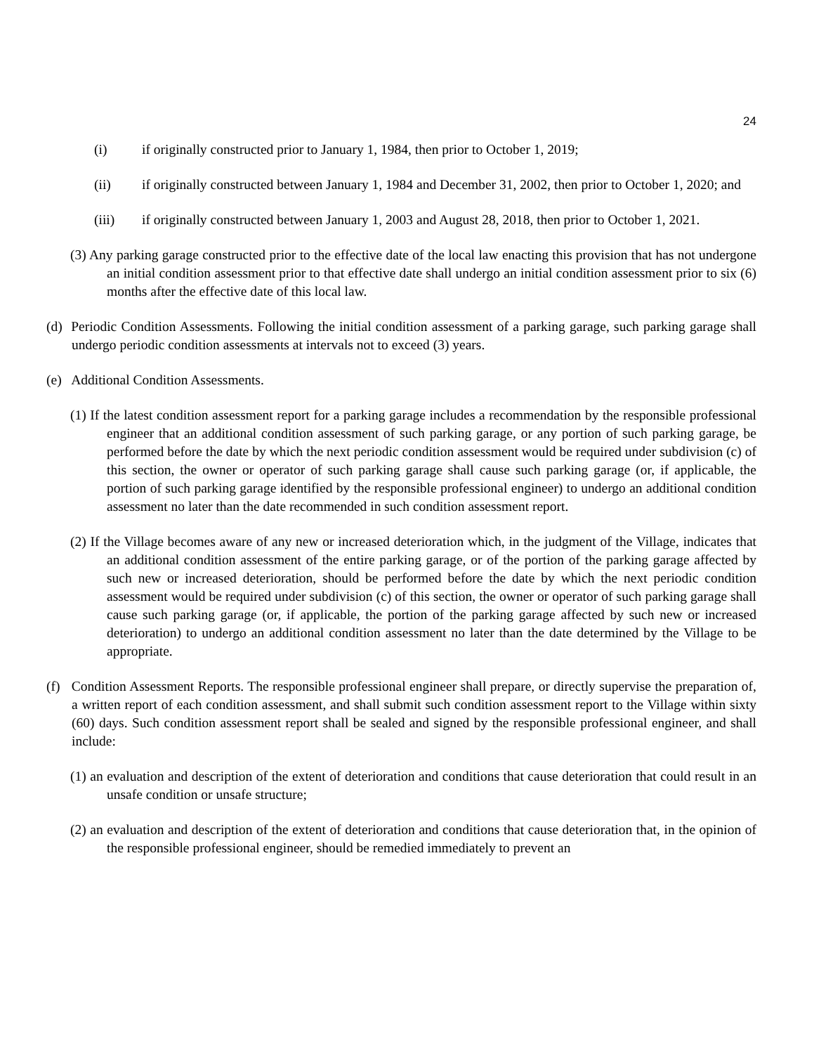24
(i) if originally constructed prior to January 1, 1984, then prior to October 1, 2019;
(ii) if originally constructed between January 1, 1984 and December 31, 2002, then prior to October 1, 2020; and
(iii) if originally constructed between January 1, 2003 and August 28, 2018, then prior to October 1, 2021.
(3) Any parking garage constructed prior to the effective date of the local law enacting this provision that has not undergone an initial condition assessment prior to that effective date shall undergo an initial condition assessment prior to six (6) months after the effective date of this local law.
(d) Periodic Condition Assessments. Following the initial condition assessment of a parking garage, such parking garage shall undergo periodic condition assessments at intervals not to exceed (3) years.
(e) Additional Condition Assessments.
(1) If the latest condition assessment report for a parking garage includes a recommendation by the responsible professional engineer that an additional condition assessment of such parking garage, or any portion of such parking garage, be performed before the date by which the next periodic condition assessment would be required under subdivision (c) of this section, the owner or operator of such parking garage shall cause such parking garage (or, if applicable, the portion of such parking garage identified by the responsible professional engineer) to undergo an additional condition assessment no later than the date recommended in such condition assessment report.
(2) If the Village becomes aware of any new or increased deterioration which, in the judgment of the Village, indicates that an additional condition assessment of the entire parking garage, or of the portion of the parking garage affected by such new or increased deterioration, should be performed before the date by which the next periodic condition assessment would be required under subdivision (c) of this section, the owner or operator of such parking garage shall cause such parking garage (or, if applicable, the portion of the parking garage affected by such new or increased deterioration) to undergo an additional condition assessment no later than the date determined by the Village to be appropriate.
(f) Condition Assessment Reports. The responsible professional engineer shall prepare, or directly supervise the preparation of, a written report of each condition assessment, and shall submit such condition assessment report to the Village within sixty (60) days. Such condition assessment report shall be sealed and signed by the responsible professional engineer, and shall include:
(1) an evaluation and description of the extent of deterioration and conditions that cause deterioration that could result in an unsafe condition or unsafe structure;
(2) an evaluation and description of the extent of deterioration and conditions that cause deterioration that, in the opinion of the responsible professional engineer, should be remedied immediately to prevent an